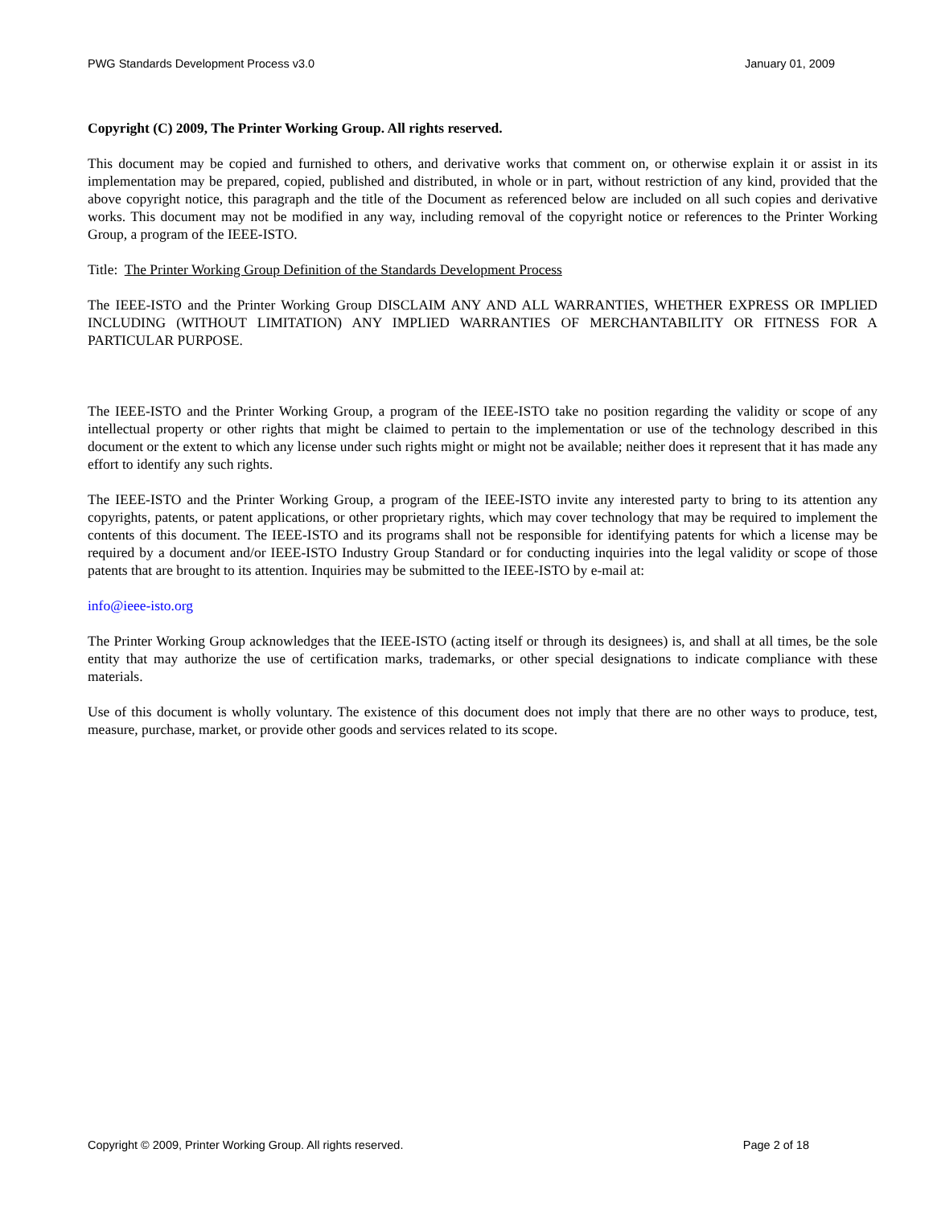PWG Standards Development Process v3.0 January 01, 2009
Copyright (C) 2009, The Printer Working Group. All rights reserved.
This document may be copied and furnished to others, and derivative works that comment on, or otherwise explain it or assist in its implementation may be prepared, copied, published and distributed, in whole or in part, without restriction of any kind, provided that the above copyright notice, this paragraph and the title of the Document as referenced below are included on all such copies and derivative works. This document may not be modified in any way, including removal of the copyright notice or references to the Printer Working Group, a program of the IEEE-ISTO.
Title: The Printer Working Group Definition of the Standards Development Process
The IEEE-ISTO and the Printer Working Group DISCLAIM ANY AND ALL WARRANTIES, WHETHER EXPRESS OR IMPLIED INCLUDING (WITHOUT LIMITATION) ANY IMPLIED WARRANTIES OF MERCHANTABILITY OR FITNESS FOR A PARTICULAR PURPOSE.
The IEEE-ISTO and the Printer Working Group, a program of the IEEE-ISTO take no position regarding the validity or scope of any intellectual property or other rights that might be claimed to pertain to the implementation or use of the technology described in this document or the extent to which any license under such rights might or might not be available; neither does it represent that it has made any effort to identify any such rights.
The IEEE-ISTO and the Printer Working Group, a program of the IEEE-ISTO invite any interested party to bring to its attention any copyrights, patents, or patent applications, or other proprietary rights, which may cover technology that may be required to implement the contents of this document. The IEEE-ISTO and its programs shall not be responsible for identifying patents for which a license may be required by a document and/or IEEE-ISTO Industry Group Standard or for conducting inquiries into the legal validity or scope of those patents that are brought to its attention. Inquiries may be submitted to the IEEE-ISTO by e-mail at:
info@ieee-isto.org
The Printer Working Group acknowledges that the IEEE-ISTO (acting itself or through its designees) is, and shall at all times, be the sole entity that may authorize the use of certification marks, trademarks, or other special designations to indicate compliance with these materials.
Use of this document is wholly voluntary. The existence of this document does not imply that there are no other ways to produce, test, measure, purchase, market, or provide other goods and services related to its scope.
Copyright © 2009, Printer Working Group. All rights reserved. Page 2 of 18